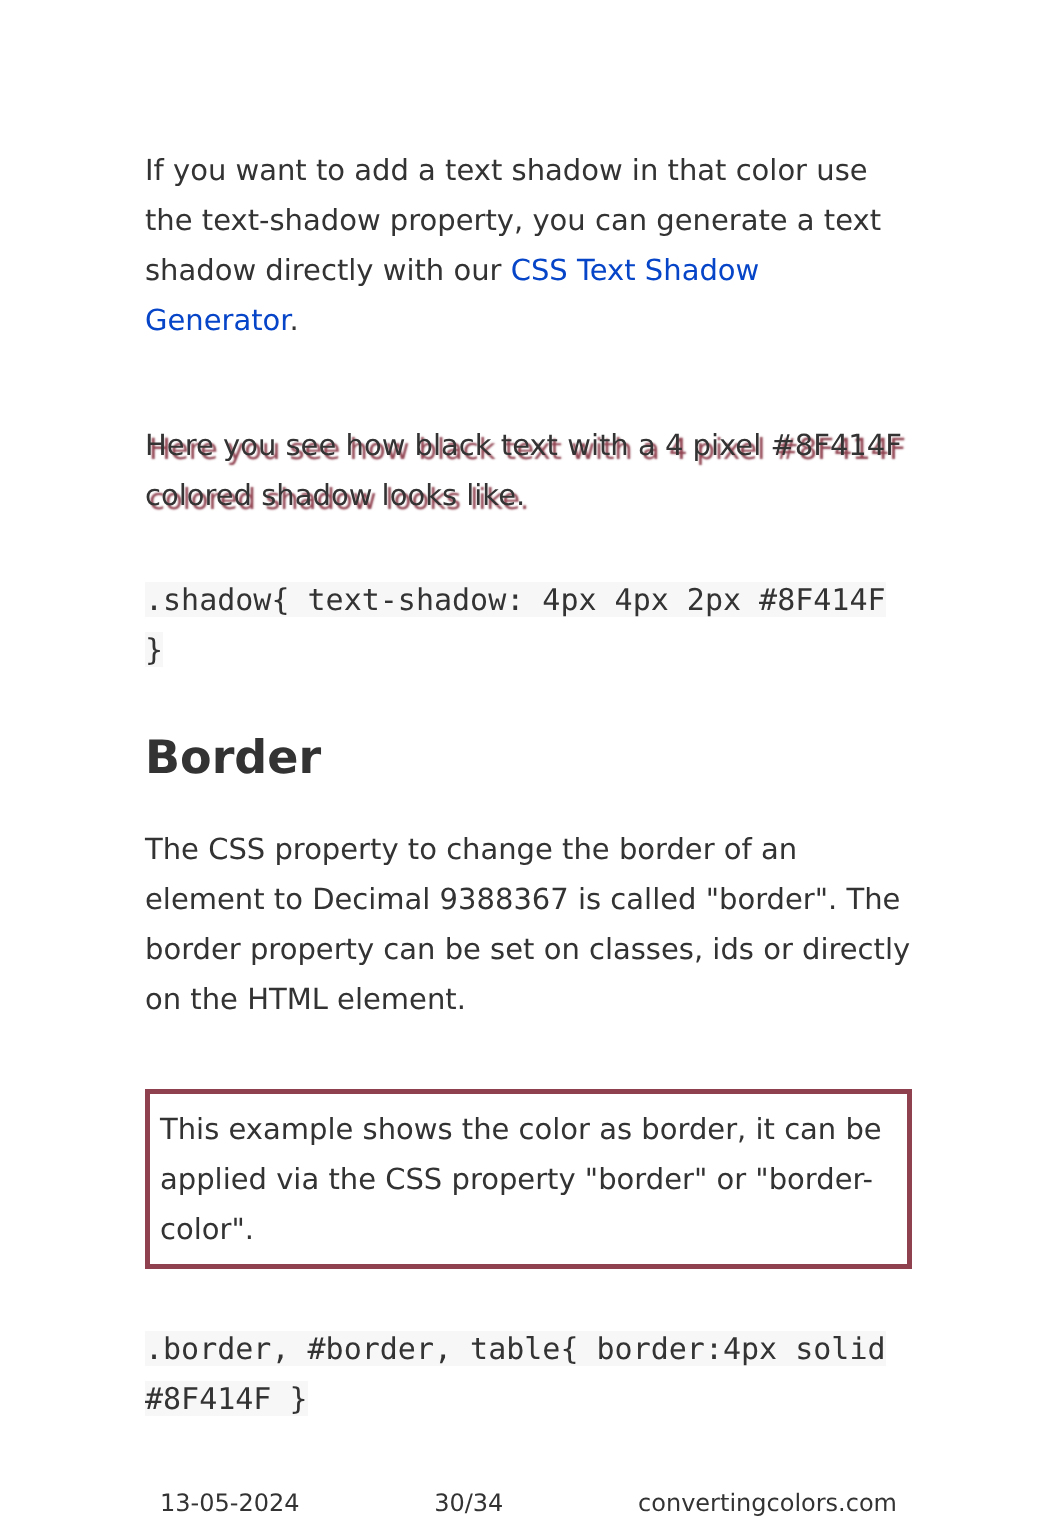If you want to add a text shadow in that color use the text-shadow property, you can generate a text shadow directly with our CSS Text Shadow Generator.
Here you see how black text with a 4 pixel #8F414F colored shadow looks like.
.shadow{ text-shadow: 4px 4px 2px #8F414F
}
Border
The CSS property to change the border of an element to Decimal 9388367 is called "border". The border property can be set on classes, ids or directly on the HTML element.
This example shows the color as border, it can be applied via the CSS property "border" or "border-color".
.border, #border, table{ border:4px solid
#8F414F }
13-05-2024 30/34 convertingcolors.com